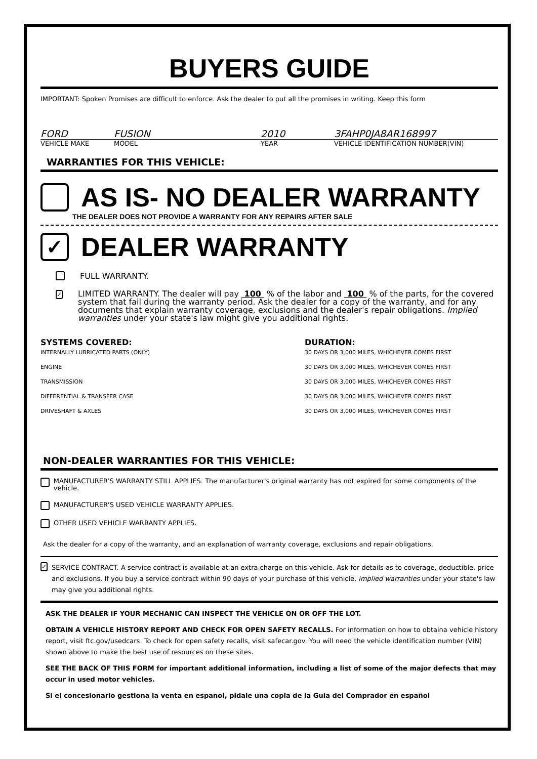BUYERS GUIDE
IMPORTANT: Spoken Promises are difficult to enforce. Ask the dealer to put all the promises in writing. Keep this form
FORD FUSION 2010 3FAHP0JA8AR168997
VEHICLE MAKE MODEL YEAR VEHICLE IDENTIFICATION NUMBER(VIN)
WARRANTIES FOR THIS VEHICLE:
AS IS- NO DEALER WARRANTY
THE DEALER DOES NOT PROVIDE A WARRANTY FOR ANY REPAIRS AFTER SALE
✓
DEALER WARRANTY
FULL WARRANTY.
✓
LIMITED WARRANTY. The dealer will pay 100 % of the labor and 100 % of the parts, for the covered system that fail during the warranty period. Ask the dealer for a copy of the warranty, and for any documents that explain warranty coverage, exclusions and the dealer's repair obligations. Implied warranties under your state's law might give you additional rights.
SYSTEMS COVERED: DURATION:
INTERNALLY LUBRICATED PARTS (ONLY) 30 DAYS OR 3,000 MILES, WHICHEVER COMES FIRST
ENGINE 30 DAYS OR 3,000 MILES, WHICHEVER COMES FIRST
TRANSMISSION 30 DAYS OR 3,000 MILES, WHICHEVER COMES FIRST
DIFFERENTIAL & TRANSFER CASE 30 DAYS OR 3,000 MILES, WHICHEVER COMES FIRST
DRIVESHAFT & AXLES 30 DAYS OR 3,000 MILES, WHICHEVER COMES FIRST
NON-DEALER WARRANTIES FOR THIS VEHICLE:
MANUFACTURER'S WARRANTY STILL APPLIES. The manufacturer's original warranty has not expired for some components of the vehicle.
MANUFACTURER'S USED VEHICLE WARRANTY APPLIES.
OTHER USED VEHICLE WARRANTY APPLIES.
Ask the dealer for a copy of the warranty, and an explanation of warranty coverage, exclusions and repair obligations.
✓ SERVICE CONTRACT. A service contract is available at an extra charge on this vehicle. Ask for details as to coverage, deductible, price and exclusions. If you buy a service contract within 90 days of your purchase of this vehicle, implied warranties under your state's law may give you additional rights.
ASK THE DEALER IF YOUR MECHANIC CAN INSPECT THE VEHICLE ON OR OFF THE LOT.
OBTAIN A VEHICLE HISTORY REPORT AND CHECK FOR OPEN SAFETY RECALLS. For information on how to obtaina vehicle history report, visit ftc.gov/usedcars. To check for open safety recalls, visit safecar.gov. You will need the vehicle identification number (VIN) shown above to make the best use of resources on these sites.
SEE THE BACK OF THIS FORM for important additional information, including a list of some of the major defects that may occur in used motor vehicles.
Si el concesionario gestiona la venta en espanol, pidale una copia de la Guia del Comprador en español